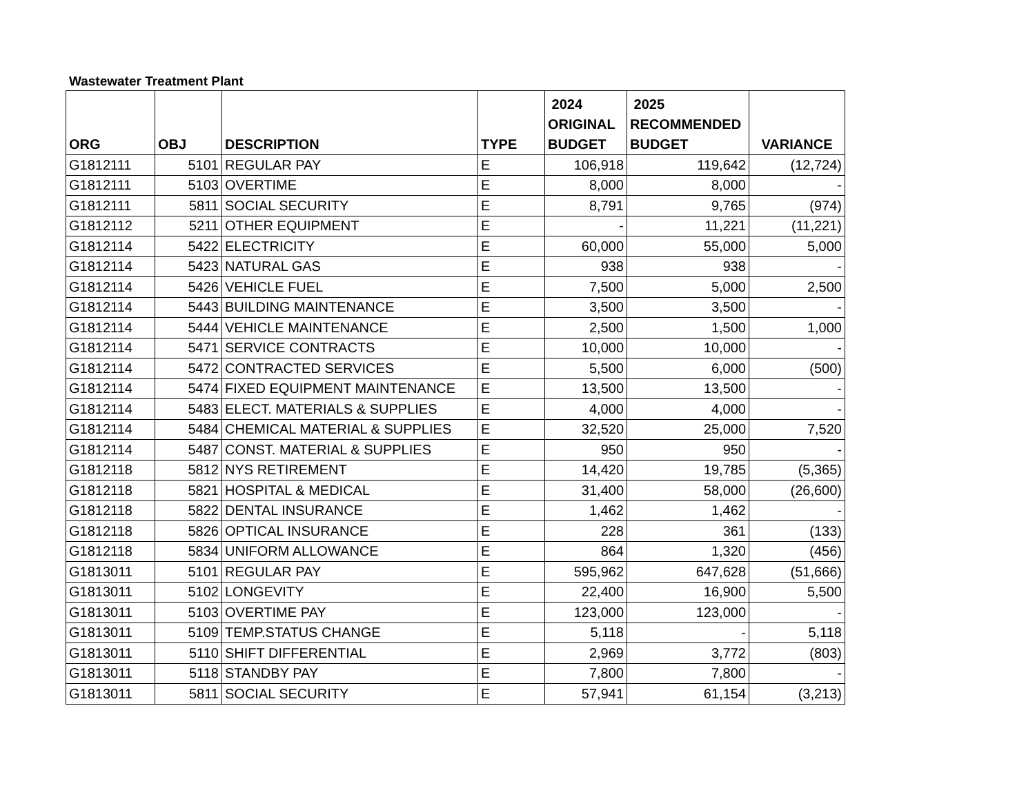Wastewater Treatment Plant
| ORG | OBJ | DESCRIPTION | TYPE | 2024 ORIGINAL BUDGET | 2025 RECOMMENDED BUDGET | VARIANCE |
| --- | --- | --- | --- | --- | --- | --- |
| G1812111 | 5101 | REGULAR PAY | E | 106,918 | 119,642 | (12,724) |
| G1812111 | 5103 | OVERTIME | E | 8,000 | 8,000 | - |
| G1812111 | 5811 | SOCIAL SECURITY | E | 8,791 | 9,765 | (974) |
| G1812112 | 5211 | OTHER EQUIPMENT | E | - | 11,221 | (11,221) |
| G1812114 | 5422 | ELECTRICITY | E | 60,000 | 55,000 | 5,000 |
| G1812114 | 5423 | NATURAL GAS | E | 938 | 938 | - |
| G1812114 | 5426 | VEHICLE FUEL | E | 7,500 | 5,000 | 2,500 |
| G1812114 | 5443 | BUILDING MAINTENANCE | E | 3,500 | 3,500 | - |
| G1812114 | 5444 | VEHICLE MAINTENANCE | E | 2,500 | 1,500 | 1,000 |
| G1812114 | 5471 | SERVICE CONTRACTS | E | 10,000 | 10,000 | - |
| G1812114 | 5472 | CONTRACTED SERVICES | E | 5,500 | 6,000 | (500) |
| G1812114 | 5474 | FIXED EQUIPMENT MAINTENANCE | E | 13,500 | 13,500 | - |
| G1812114 | 5483 | ELECT. MATERIALS & SUPPLIES | E | 4,000 | 4,000 | - |
| G1812114 | 5484 | CHEMICAL MATERIAL & SUPPLIES | E | 32,520 | 25,000 | 7,520 |
| G1812114 | 5487 | CONST. MATERIAL & SUPPLIES | E | 950 | 950 | - |
| G1812118 | 5812 | NYS RETIREMENT | E | 14,420 | 19,785 | (5,365) |
| G1812118 | 5821 | HOSPITAL & MEDICAL | E | 31,400 | 58,000 | (26,600) |
| G1812118 | 5822 | DENTAL INSURANCE | E | 1,462 | 1,462 | - |
| G1812118 | 5826 | OPTICAL INSURANCE | E | 228 | 361 | (133) |
| G1812118 | 5834 | UNIFORM ALLOWANCE | E | 864 | 1,320 | (456) |
| G1813011 | 5101 | REGULAR PAY | E | 595,962 | 647,628 | (51,666) |
| G1813011 | 5102 | LONGEVITY | E | 22,400 | 16,900 | 5,500 |
| G1813011 | 5103 | OVERTIME PAY | E | 123,000 | 123,000 | - |
| G1813011 | 5109 | TEMP.STATUS CHANGE | E | 5,118 | - | 5,118 |
| G1813011 | 5110 | SHIFT DIFFERENTIAL | E | 2,969 | 3,772 | (803) |
| G1813011 | 5118 | STANDBY PAY | E | 7,800 | 7,800 | - |
| G1813011 | 5811 | SOCIAL SECURITY | E | 57,941 | 61,154 | (3,213) |